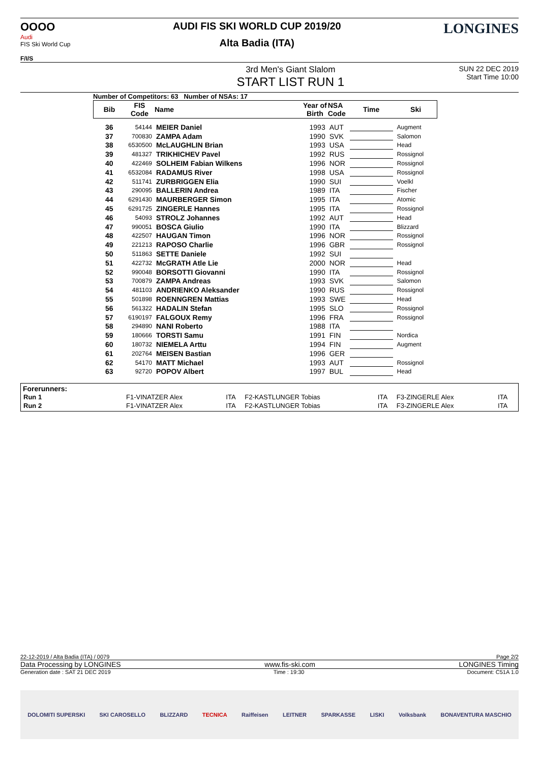OOOO
Audi
FIS Ski World Cup
F/I/S
AUDI FIS SKI WORLD CUP 2019/20
Alta Badia (ITA)
LONGINES
3rd Men's Giant Slalom
START LIST RUN 1
SUN 22 DEC 2019
Start Time 10:00
Number of Competitors: 63 Number of NSAs: 17
| Bib | FIS Code | Name | Year of Birth | NSA Code | Time | Ski |
| --- | --- | --- | --- | --- | --- | --- |
| 36 | 54144 | MEIER Daniel | 1993 | AUT | | Augment |
| 37 | 700830 | ZAMPA Adam | 1990 | SVK | | Salomon |
| 38 | 6530500 | McLAUGHLIN Brian | 1993 | USA | | Head |
| 39 | 481327 | TRIKHICHEV Pavel | 1992 | RUS | | Rossignol |
| 40 | 422469 | SOLHEIM Fabian Wilkens | 1996 | NOR | | Rossignol |
| 41 | 6532084 | RADAMUS River | 1998 | USA | | Rossignol |
| 42 | 511741 | ZURBRIGGEN Elia | 1990 | SUI | | Voelkl |
| 43 | 290095 | BALLERIN Andrea | 1989 | ITA | | Fischer |
| 44 | 6291430 | MAURBERGER Simon | 1995 | ITA | | Atomic |
| 45 | 6291725 | ZINGERLE Hannes | 1995 | ITA | | Rossignol |
| 46 | 54093 | STROLZ Johannes | 1992 | AUT | | Head |
| 47 | 990051 | BOSCA Giulio | 1990 | ITA | | Blizzard |
| 48 | 422507 | HAUGAN Timon | 1996 | NOR | | Rossignol |
| 49 | 221213 | RAPOSO Charlie | 1996 | GBR | | Rossignol |
| 50 | 511863 | SETTE Daniele | 1992 | SUI | | |
| 51 | 422732 | McGRATH Atle Lie | 2000 | NOR | | Head |
| 52 | 990048 | BORSOTTI Giovanni | 1990 | ITA | | Rossignol |
| 53 | 700879 | ZAMPA Andreas | 1993 | SVK | | Salomon |
| 54 | 481103 | ANDRIENKO Aleksander | 1990 | RUS | | Rossignol |
| 55 | 501898 | ROENNGREN Mattias | 1993 | SWE | | Head |
| 56 | 561322 | HADALIN Stefan | 1995 | SLO | | Rossignol |
| 57 | 6190197 | FALGOUX Remy | 1996 | FRA | | Rossignol |
| 58 | 294890 | NANI Roberto | 1988 | ITA | | |
| 59 | 180666 | TORSTI Samu | 1991 | FIN | | Nordica |
| 60 | 180732 | NIEMELA Arttu | 1994 | FIN | | Augment |
| 61 | 202764 | MEISEN Bastian | 1996 | GER | | |
| 62 | 54170 | MATT Michael | 1993 | AUT | | Rossignol |
| 63 | 92720 | POPOV Albert | 1997 | BUL | | Head |
Forerunners:
| Run 1 | F1-VINATZER Alex | ITA | F2-KASTLUNGER Tobias | ITA | F3-ZINGERLE Alex | ITA |
| Run 2 | F1-VINATZER Alex | ITA | F2-KASTLUNGER Tobias | ITA | F3-ZINGERLE Alex | ITA |
22-12-2019 / Alta Badia (ITA) / 0079 Page 2/2
Data Processing by LONGINES www.fis-ski.com LONGINES Timing
Generation date : SAT 21 DEC 2019 Time : 19:30 Document: C51A 1.0
DOLOMITI SUPERSKI SKI CAROSELLO BLIZZARD TECNICA Raiffeisen LEITNER SPARKASSE LISKI Volksbank BONAVENTURA MASCHIO